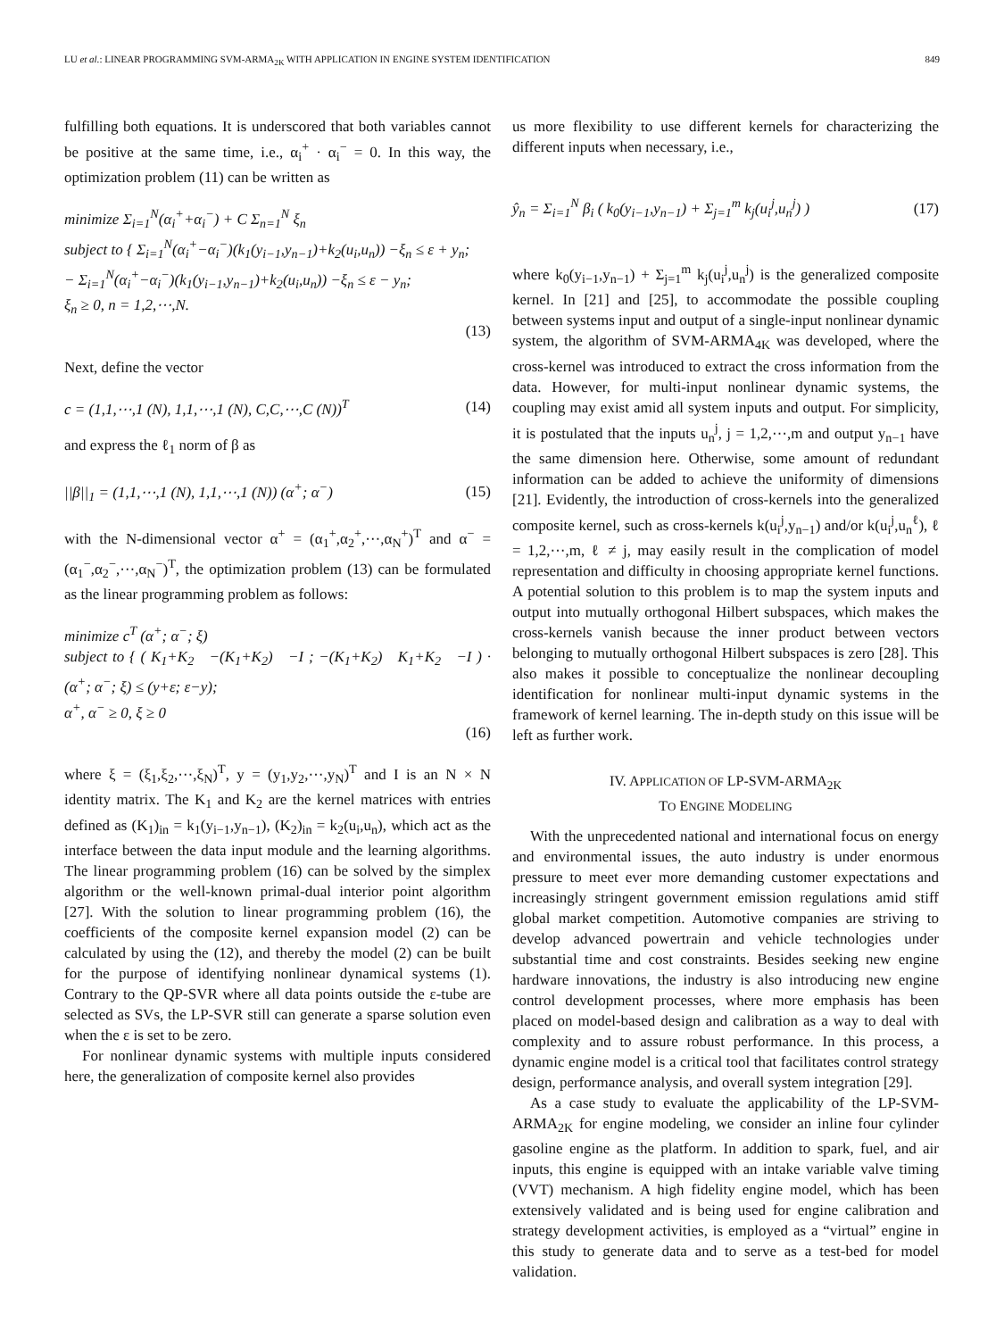LU et al.: LINEAR PROGRAMMING SVM-ARMA<sub>2K</sub> WITH APPLICATION IN ENGINE SYSTEM IDENTIFICATION 849
fulfilling both equations. It is underscored that both variables cannot be positive at the same time, i.e., α<sub>i</sub><sup>+</sup> · α<sub>i</sub><sup>−</sup> = 0. In this way, the optimization problem (11) can be written as
minimize Σ<sub>i=1</sub><sup>N</sup>(α<sub>i</sub><sup>+</sup>+α<sub>i</sub><sup>−</sup>) + C Σ<sub>n=1</sub><sup>N</sup> ξ<sub>n</sub>
subject to { Σ<sub>i=1</sub><sup>N</sup>(α<sub>i</sub><sup>+</sup>−α<sub>i</sub><sup>−</sup>)(k<sub>1</sub>(y<sub>i−1</sub>,y<sub>n−1</sub>)+k<sub>2</sub>(u<sub>i</sub>,u<sub>n</sub>)) −ξ<sub>n</sub> ≤ ε + y<sub>n</sub>;
− Σ<sub>i=1</sub><sup>N</sup>(α<sub>i</sub><sup>+</sup>−α<sub>i</sub><sup>−</sup>)(k<sub>1</sub>(y<sub>i−1</sub>,y<sub>n−1</sub>)+k<sub>2</sub>(u<sub>i</sub>,u<sub>n</sub>)) −ξ<sub>n</sub> ≤ ε − y<sub>n</sub>;
ξ<sub>n</sub> ≥ 0, n = 1,2,⋯,N.
(13)
Next, define the vector
c = (1,1,⋯,1 (N), 1,1,⋯,1 (N), C,C,⋯,C (N))<sup>T</sup> (14)
and express the ℓ<sub>1</sub> norm of β as
||β||<sub>1</sub> = (1,1,⋯,1 (N), 1,1,⋯,1 (N)) (α<sup>+</sup>; α<sup>−</sup>) (15)
with the N-dimensional vector α<sup>+</sup> = (α<sub>1</sub><sup>+</sup>,α<sub>2</sub><sup>+</sup>,⋯,α<sub>N</sub><sup>+</sup>)<sup>T</sup> and α<sup>−</sup> = (α<sub>1</sub><sup>−</sup>,α<sub>2</sub><sup>−</sup>,⋯,α<sub>N</sub><sup>−</sup>)<sup>T</sup>, the optimization problem (13) can be formulated as the linear programming problem as follows:
minimize c<sup>T</sup> (α<sup>+</sup>; α<sup>−</sup>; ξ)
subject to { ( K<sub>1</sub>+K<sub>2</sub> −(K<sub>1</sub>+K<sub>2</sub>) −I ; −(K<sub>1</sub>+K<sub>2</sub>) K<sub>1</sub>+K<sub>2</sub> −I ) · (α<sup>+</sup>; α<sup>−</sup>; ξ) ≤ (y+ε; ε−y);
α<sup>+</sup>, α<sup>−</sup> ≥ 0, ξ ≥ 0
(16)
where ξ = (ξ<sub>1</sub>,ξ<sub>2</sub>,⋯,ξ<sub>N</sub>)<sup>T</sup>, y = (y<sub>1</sub>,y<sub>2</sub>,⋯,y<sub>N</sub>)<sup>T</sup> and I is an N × N identity matrix. The K<sub>1</sub> and K<sub>2</sub> are the kernel matrices with entries defined as (K<sub>1</sub>)<sub>in</sub> = k<sub>1</sub>(y<sub>i−1</sub>,y<sub>n−1</sub>), (K<sub>2</sub>)<sub>in</sub> = k<sub>2</sub>(u<sub>i</sub>,u<sub>n</sub>), which act as the interface between the data input module and the learning algorithms. The linear programming problem (16) can be solved by the simplex algorithm or the well-known primal-dual interior point algorithm [27]. With the solution to linear programming problem (16), the coefficients of the composite kernel expansion model (2) can be calculated by using the (12), and thereby the model (2) can be built for the purpose of identifying nonlinear dynamical systems (1). Contrary to the QP-SVR where all data points outside the ε-tube are selected as SVs, the LP-SVR still can generate a sparse solution even when the ε is set to be zero.
For nonlinear dynamic systems with multiple inputs considered here, the generalization of composite kernel also provides
us more flexibility to use different kernels for characterizing the different inputs when necessary, i.e.,
ŷ<sub>n</sub> = Σ<sub>i=1</sub><sup>N</sup> β<sub>i</sub> ( k<sub>0</sub>(y<sub>i−1</sub>,y<sub>n−1</sub>) + Σ<sub>j=1</sub><sup>m</sup> k<sub>j</sub>(u<sub>i</sub><sup>j</sup>,u<sub>n</sub><sup>j</sup>) ) (17)
where k<sub>0</sub>(y<sub>i−1</sub>,y<sub>n−1</sub>) + Σ<sub>j=1</sub><sup>m</sup> k<sub>j</sub>(u<sub>i</sub><sup>j</sup>,u<sub>n</sub><sup>j</sup>) is the generalized composite kernel. In [21] and [25], to accommodate the possible coupling between systems input and output of a single-input nonlinear dynamic system, the algorithm of SVM-ARMA<sub>4K</sub> was developed, where the cross-kernel was introduced to extract the cross information from the data. However, for multi-input nonlinear dynamic systems, the coupling may exist amid all system inputs and output. For simplicity, it is postulated that the inputs u<sub>n</sub><sup>j</sup>, j = 1,2,⋯,m and output y<sub>n−1</sub> have the same dimension here. Otherwise, some amount of redundant information can be added to achieve the uniformity of dimensions [21]. Evidently, the introduction of cross-kernels into the generalized composite kernel, such as cross-kernels k(u<sub>i</sub><sup>j</sup>,y<sub>n−1</sub>) and/or k(u<sub>i</sub><sup>j</sup>,u<sub>n</sub><sup>ℓ</sup>), ℓ = 1,2,⋯,m, ℓ ≠ j, may easily result in the complication of model representation and difficulty in choosing appropriate kernel functions. A potential solution to this problem is to map the system inputs and output into mutually orthogonal Hilbert subspaces, which makes the cross-kernels vanish because the inner product between vectors belonging to mutually orthogonal Hilbert subspaces is zero [28]. This also makes it possible to conceptualize the nonlinear decoupling identification for nonlinear multi-input dynamic systems in the framework of kernel learning. The in-depth study on this issue will be left as further work.
IV. APPLICATION OF LP-SVM-ARMA<sub>2K</sub>
TO ENGINE MODELING
With the unprecedented national and international focus on energy and environmental issues, the auto industry is under enormous pressure to meet ever more demanding customer expectations and increasingly stringent government emission regulations amid stiff global market competition. Automotive companies are striving to develop advanced powertrain and vehicle technologies under substantial time and cost constraints. Besides seeking new engine hardware innovations, the industry is also introducing new engine control development processes, where more emphasis has been placed on model-based design and calibration as a way to deal with complexity and to assure robust performance. In this process, a dynamic engine model is a critical tool that facilitates control strategy design, performance analysis, and overall system integration [29].
As a case study to evaluate the applicability of the LP-SVM-ARMA<sub>2K</sub> for engine modeling, we consider an inline four cylinder gasoline engine as the platform. In addition to spark, fuel, and air inputs, this engine is equipped with an intake variable valve timing (VVT) mechanism. A high fidelity engine model, which has been extensively validated and is being used for engine calibration and strategy development activities, is employed as a “virtual” engine in this study to generate data and to serve as a test-bed for model validation.